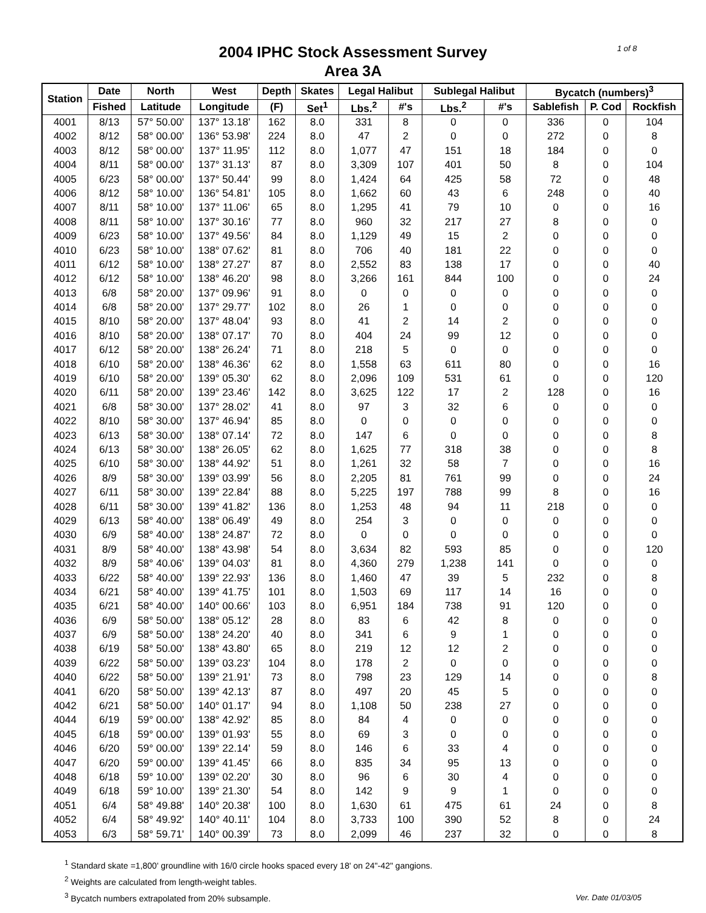1 of 8
2004 IPHC Stock Assessment Survey
Area 3A
| Station | Date | North | West | Depth | Skates | Legal Halibut | | Sublegal Halibut | | Bycatch (numbers)<sup>3</sup> | | |
| --- | --- | --- | --- | --- | --- | --- | --- | --- | --- | --- | --- | --- |
| | Fished | Latitude | Longitude | (F) | Set<sup>1</sup> | Lbs.<sup>2</sup> | #'s | Lbs.<sup>2</sup> | #'s | Sablefish | P. Cod | Rockfish |
| 4001 | 8/13 | 57° 50.00' | 137° 13.18' | 162 | 8.0 | 331 | 8 | 0 | 0 | 336 | 0 | 104 |
| 4002 | 8/12 | 58° 00.00' | 136° 53.98' | 224 | 8.0 | 47 | 2 | 0 | 0 | 272 | 0 | 8 |
| 4003 | 8/12 | 58° 00.00' | 137° 11.95' | 112 | 8.0 | 1,077 | 47 | 151 | 18 | 184 | 0 | 0 |
| 4004 | 8/11 | 58° 00.00' | 137° 31.13' | 87 | 8.0 | 3,309 | 107 | 401 | 50 | 8 | 0 | 104 |
| 4005 | 6/23 | 58° 00.00' | 137° 50.44' | 99 | 8.0 | 1,424 | 64 | 425 | 58 | 72 | 0 | 48 |
| 4006 | 8/12 | 58° 10.00' | 136° 54.81' | 105 | 8.0 | 1,662 | 60 | 43 | 6 | 248 | 0 | 40 |
| 4007 | 8/11 | 58° 10.00' | 137° 11.06' | 65 | 8.0 | 1,295 | 41 | 79 | 10 | 0 | 0 | 16 |
| 4008 | 8/11 | 58° 10.00' | 137° 30.16' | 77 | 8.0 | 960 | 32 | 217 | 27 | 8 | 0 | 0 |
| 4009 | 6/23 | 58° 10.00' | 137° 49.56' | 84 | 8.0 | 1,129 | 49 | 15 | 2 | 0 | 0 | 0 |
| 4010 | 6/23 | 58° 10.00' | 138° 07.62' | 81 | 8.0 | 706 | 40 | 181 | 22 | 0 | 0 | 0 |
| 4011 | 6/12 | 58° 10.00' | 138° 27.27' | 87 | 8.0 | 2,552 | 83 | 138 | 17 | 0 | 0 | 40 |
| 4012 | 6/12 | 58° 10.00' | 138° 46.20' | 98 | 8.0 | 3,266 | 161 | 844 | 100 | 0 | 0 | 24 |
| 4013 | 6/8 | 58° 20.00' | 137° 09.96' | 91 | 8.0 | 0 | 0 | 0 | 0 | 0 | 0 | 0 |
| 4014 | 6/8 | 58° 20.00' | 137° 29.77' | 102 | 8.0 | 26 | 1 | 0 | 0 | 0 | 0 | 0 |
| 4015 | 8/10 | 58° 20.00' | 137° 48.04' | 93 | 8.0 | 41 | 2 | 14 | 2 | 0 | 0 | 0 |
| 4016 | 8/10 | 58° 20.00' | 138° 07.17' | 70 | 8.0 | 404 | 24 | 99 | 12 | 0 | 0 | 0 |
| 4017 | 6/12 | 58° 20.00' | 138° 26.24' | 71 | 8.0 | 218 | 5 | 0 | 0 | 0 | 0 | 0 |
| 4018 | 6/10 | 58° 20.00' | 138° 46.36' | 62 | 8.0 | 1,558 | 63 | 611 | 80 | 0 | 0 | 16 |
| 4019 | 6/10 | 58° 20.00' | 139° 05.30' | 62 | 8.0 | 2,096 | 109 | 531 | 61 | 0 | 0 | 120 |
| 4020 | 6/11 | 58° 20.00' | 139° 23.46' | 142 | 8.0 | 3,625 | 122 | 17 | 2 | 128 | 0 | 16 |
| 4021 | 6/8 | 58° 30.00' | 137° 28.02' | 41 | 8.0 | 97 | 3 | 32 | 6 | 0 | 0 | 0 |
| 4022 | 8/10 | 58° 30.00' | 137° 46.94' | 85 | 8.0 | 0 | 0 | 0 | 0 | 0 | 0 | 0 |
| 4023 | 6/13 | 58° 30.00' | 138° 07.14' | 72 | 8.0 | 147 | 6 | 0 | 0 | 0 | 0 | 8 |
| 4024 | 6/13 | 58° 30.00' | 138° 26.05' | 62 | 8.0 | 1,625 | 77 | 318 | 38 | 0 | 0 | 8 |
| 4025 | 6/10 | 58° 30.00' | 138° 44.92' | 51 | 8.0 | 1,261 | 32 | 58 | 7 | 0 | 0 | 16 |
| 4026 | 8/9 | 58° 30.00' | 139° 03.99' | 56 | 8.0 | 2,205 | 81 | 761 | 99 | 0 | 0 | 24 |
| 4027 | 6/11 | 58° 30.00' | 139° 22.84' | 88 | 8.0 | 5,225 | 197 | 788 | 99 | 8 | 0 | 16 |
| 4028 | 6/11 | 58° 30.00' | 139° 41.82' | 136 | 8.0 | 1,253 | 48 | 94 | 11 | 218 | 0 | 0 |
| 4029 | 6/13 | 58° 40.00' | 138° 06.49' | 49 | 8.0 | 254 | 3 | 0 | 0 | 0 | 0 | 0 |
| 4030 | 6/9 | 58° 40.00' | 138° 24.87' | 72 | 8.0 | 0 | 0 | 0 | 0 | 0 | 0 | 0 |
| 4031 | 8/9 | 58° 40.00' | 138° 43.98' | 54 | 8.0 | 3,634 | 82 | 593 | 85 | 0 | 0 | 120 |
| 4032 | 8/9 | 58° 40.06' | 139° 04.03' | 81 | 8.0 | 4,360 | 279 | 1,238 | 141 | 0 | 0 | 0 |
| 4033 | 6/22 | 58° 40.00' | 139° 22.93' | 136 | 8.0 | 1,460 | 47 | 39 | 5 | 232 | 0 | 8 |
| 4034 | 6/21 | 58° 40.00' | 139° 41.75' | 101 | 8.0 | 1,503 | 69 | 117 | 14 | 16 | 0 | 0 |
| 4035 | 6/21 | 58° 40.00' | 140° 00.66' | 103 | 8.0 | 6,951 | 184 | 738 | 91 | 120 | 0 | 0 |
| 4036 | 6/9 | 58° 50.00' | 138° 05.12' | 28 | 8.0 | 83 | 6 | 42 | 8 | 0 | 0 | 0 |
| 4037 | 6/9 | 58° 50.00' | 138° 24.20' | 40 | 8.0 | 341 | 6 | 9 | 1 | 0 | 0 | 0 |
| 4038 | 6/19 | 58° 50.00' | 138° 43.80' | 65 | 8.0 | 219 | 12 | 12 | 2 | 0 | 0 | 0 |
| 4039 | 6/22 | 58° 50.00' | 139° 03.23' | 104 | 8.0 | 178 | 2 | 0 | 0 | 0 | 0 | 0 |
| 4040 | 6/22 | 58° 50.00' | 139° 21.91' | 73 | 8.0 | 798 | 23 | 129 | 14 | 0 | 0 | 8 |
| 4041 | 6/20 | 58° 50.00' | 139° 42.13' | 87 | 8.0 | 497 | 20 | 45 | 5 | 0 | 0 | 0 |
| 4042 | 6/21 | 58° 50.00' | 140° 01.17' | 94 | 8.0 | 1,108 | 50 | 238 | 27 | 0 | 0 | 0 |
| 4044 | 6/19 | 59° 00.00' | 138° 42.92' | 85 | 8.0 | 84 | 4 | 0 | 0 | 0 | 0 | 0 |
| 4045 | 6/18 | 59° 00.00' | 139° 01.93' | 55 | 8.0 | 69 | 3 | 0 | 0 | 0 | 0 | 0 |
| 4046 | 6/20 | 59° 00.00' | 139° 22.14' | 59 | 8.0 | 146 | 6 | 33 | 4 | 0 | 0 | 0 |
| 4047 | 6/20 | 59° 00.00' | 139° 41.45' | 66 | 8.0 | 835 | 34 | 95 | 13 | 0 | 0 | 0 |
| 4048 | 6/18 | 59° 10.00' | 139° 02.20' | 30 | 8.0 | 96 | 6 | 30 | 4 | 0 | 0 | 0 |
| 4049 | 6/18 | 59° 10.00' | 139° 21.30' | 54 | 8.0 | 142 | 9 | 9 | 1 | 0 | 0 | 0 |
| 4051 | 6/4 | 58° 49.88' | 140° 20.38' | 100 | 8.0 | 1,630 | 61 | 475 | 61 | 24 | 0 | 8 |
| 4052 | 6/4 | 58° 49.92' | 140° 40.11' | 104 | 8.0 | 3,733 | 100 | 390 | 52 | 8 | 0 | 24 |
| 4053 | 6/3 | 58° 59.71' | 140° 00.39' | 73 | 8.0 | 2,099 | 46 | 237 | 32 | 0 | 0 | 8 |
<sup>1</sup> Standard skate =1,800' groundline with 16/0 circle hooks spaced every 18' on 24"-42" gangions.
<sup>2</sup> Weights are calculated from length-weight tables.
<sup>3</sup> Bycatch numbers extrapolated from 20% subsample.
Ver. Date 01/03/05